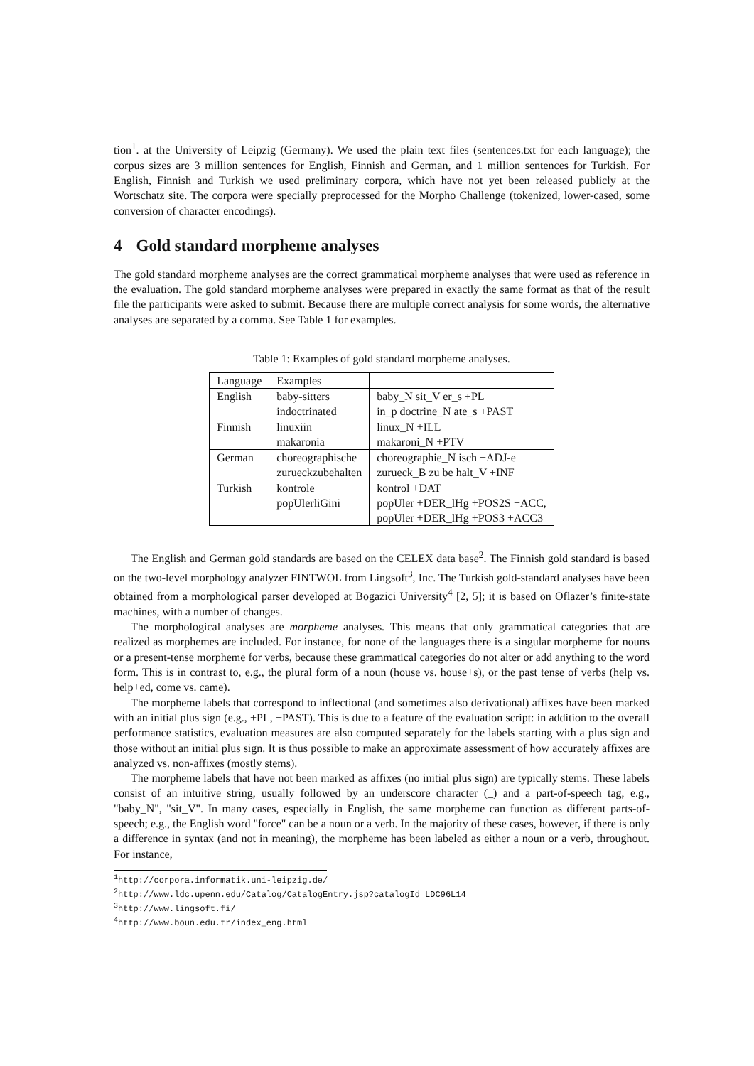tion<sup>1</sup>. at the University of Leipzig (Germany). We used the plain text files (sentences.txt for each language); the corpus sizes are 3 million sentences for English, Finnish and German, and 1 million sentences for Turkish. For English, Finnish and Turkish we used preliminary corpora, which have not yet been released publicly at the Wortschatz site. The corpora were specially preprocessed for the Morpho Challenge (tokenized, lower-cased, some conversion of character encodings).
4 Gold standard morpheme analyses
The gold standard morpheme analyses are the correct grammatical morpheme analyses that were used as reference in the evaluation. The gold standard morpheme analyses were prepared in exactly the same format as that of the result file the participants were asked to submit. Because there are multiple correct analysis for some words, the alternative analyses are separated by a comma. See Table 1 for examples.
Table 1: Examples of gold standard morpheme analyses.
| Language | Examples | |
| English | baby-sitters | baby_N sit_V er_s +PL |
| | indoctrinated | in_p doctrine_N ate_s +PAST |
| Finnish | linuxiin | linux_N +ILL |
| | makaronia | makaroni_N +PTV |
| German | choreographische | choreographie_N isch +ADJ-e |
| | zurueckzubehalten | zurueck_B zu be halt_V +INF |
| Turkish | kontrole | kontrol +DAT |
| | popUlerliGini | popUler +DER_lHg +POS2S +ACC, |
| | | popUler +DER_lHg +POS3 +ACC3 |
The English and German gold standards are based on the CELEX data base<sup>2</sup>. The Finnish gold standard is based on the two-level morphology analyzer FINTWOL from Lingsoft<sup>3</sup>, Inc. The Turkish gold-standard analyses have been obtained from a morphological parser developed at Bogazici University<sup>4</sup> [2, 5]; it is based on Oflazer’s finite-state machines, with a number of changes.
The morphological analyses are morpheme analyses. This means that only grammatical categories that are realized as morphemes are included. For instance, for none of the languages there is a singular morpheme for nouns or a present-tense morpheme for verbs, because these grammatical categories do not alter or add anything to the word form. This is in contrast to, e.g., the plural form of a noun (house vs. house+s), or the past tense of verbs (help vs. help+ed, come vs. came).
The morpheme labels that correspond to inflectional (and sometimes also derivational) affixes have been marked with an initial plus sign (e.g., +PL, +PAST). This is due to a feature of the evaluation script: in addition to the overall performance statistics, evaluation measures are also computed separately for the labels starting with a plus sign and those without an initial plus sign. It is thus possible to make an approximate assessment of how accurately affixes are analyzed vs. non-affixes (mostly stems).
The morpheme labels that have not been marked as affixes (no initial plus sign) are typically stems. These labels consist of an intuitive string, usually followed by an underscore character (_) and a part-of-speech tag, e.g., "baby_N", "sit_V". In many cases, especially in English, the same morpheme can function as different parts-of-speech; e.g., the English word "force" can be a noun or a verb. In the majority of these cases, however, if there is only a difference in syntax (and not in meaning), the morpheme has been labeled as either a noun or a verb, throughout. For instance,
<sup>1</sup> http://corpora.informatik.uni-leipzig.de/
<sup>2</sup> http://www.ldc.upenn.edu/Catalog/CatalogEntry.jsp?catalogId=LDC96L14
<sup>3</sup> http://www.lingsoft.fi/
<sup>4</sup> http://www.boun.edu.tr/index_eng.html